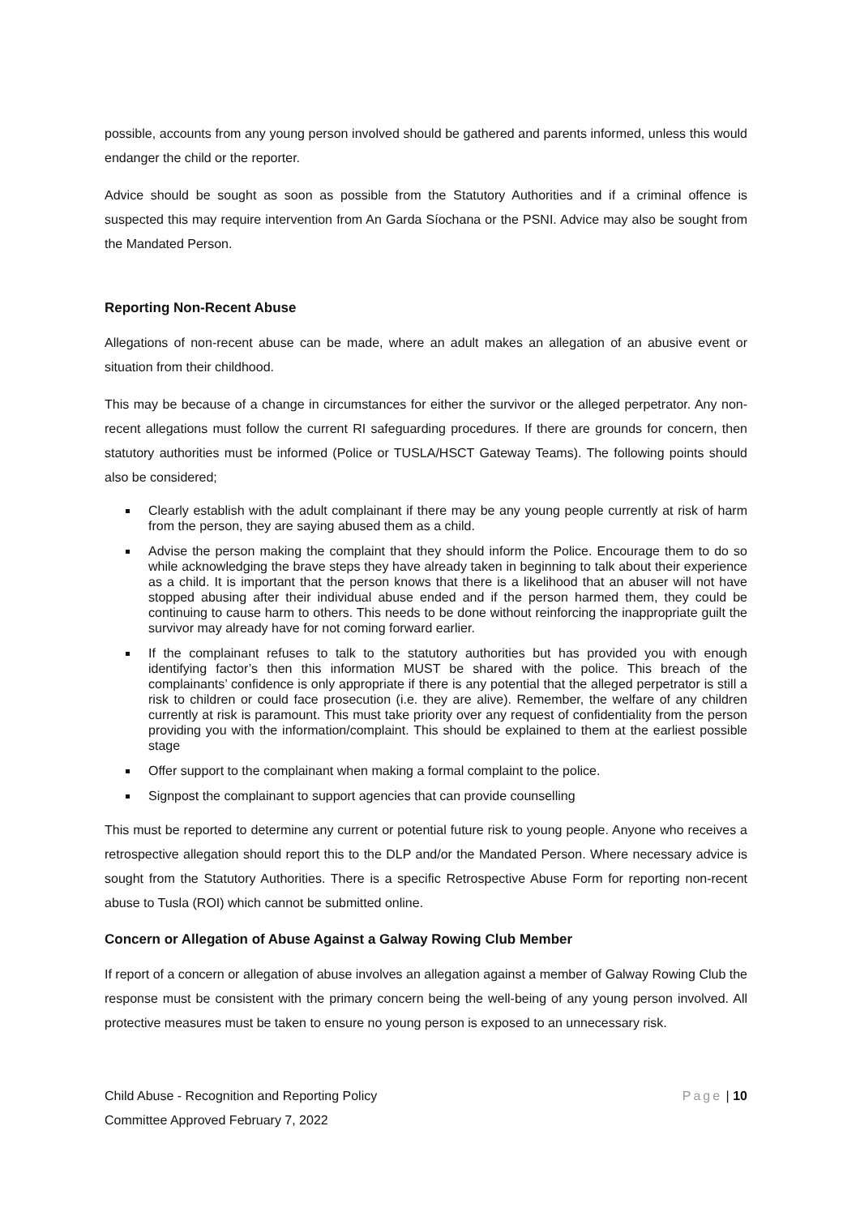possible, accounts from any young person involved should be gathered and parents informed, unless this would endanger the child or the reporter.
Advice should be sought as soon as possible from the Statutory Authorities and if a criminal offence is suspected this may require intervention from An Garda Síochana or the PSNI. Advice may also be sought from the Mandated Person.
Reporting Non-Recent Abuse
Allegations of non-recent abuse can be made, where an adult makes an allegation of an abusive event or situation from their childhood.
This may be because of a change in circumstances for either the survivor or the alleged perpetrator. Any non-recent allegations must follow the current RI safeguarding procedures. If there are grounds for concern, then statutory authorities must be informed (Police or TUSLA/HSCT Gateway Teams). The following points should also be considered;
Clearly establish with the adult complainant if there may be any young people currently at risk of harm from the person, they are saying abused them as a child.
Advise the person making the complaint that they should inform the Police. Encourage them to do so while acknowledging the brave steps they have already taken in beginning to talk about their experience as a child. It is important that the person knows that there is a likelihood that an abuser will not have stopped abusing after their individual abuse ended and if the person harmed them, they could be continuing to cause harm to others. This needs to be done without reinforcing the inappropriate guilt the survivor may already have for not coming forward earlier.
If the complainant refuses to talk to the statutory authorities but has provided you with enough identifying factor’s then this information MUST be shared with the police. This breach of the complainants’ confidence is only appropriate if there is any potential that the alleged perpetrator is still a risk to children or could face prosecution (i.e. they are alive). Remember, the welfare of any children currently at risk is paramount. This must take priority over any request of confidentiality from the person providing you with the information/complaint. This should be explained to them at the earliest possible stage
Offer support to the complainant when making a formal complaint to the police.
Signpost the complainant to support agencies that can provide counselling
This must be reported to determine any current or potential future risk to young people. Anyone who receives a retrospective allegation should report this to the DLP and/or the Mandated Person. Where necessary advice is sought from the Statutory Authorities. There is a specific Retrospective Abuse Form for reporting non-recent abuse to Tusla (ROI) which cannot be submitted online.
Concern or Allegation of Abuse Against a Galway Rowing Club Member
If report of a concern or allegation of abuse involves an allegation against a member of Galway Rowing Club the response must be consistent with the primary concern being the well-being of any young person involved. All protective measures must be taken to ensure no young person is exposed to an unnecessary risk.
Child Abuse - Recognition and Reporting Policy
Committee Approved February 7, 2022
Page | 10